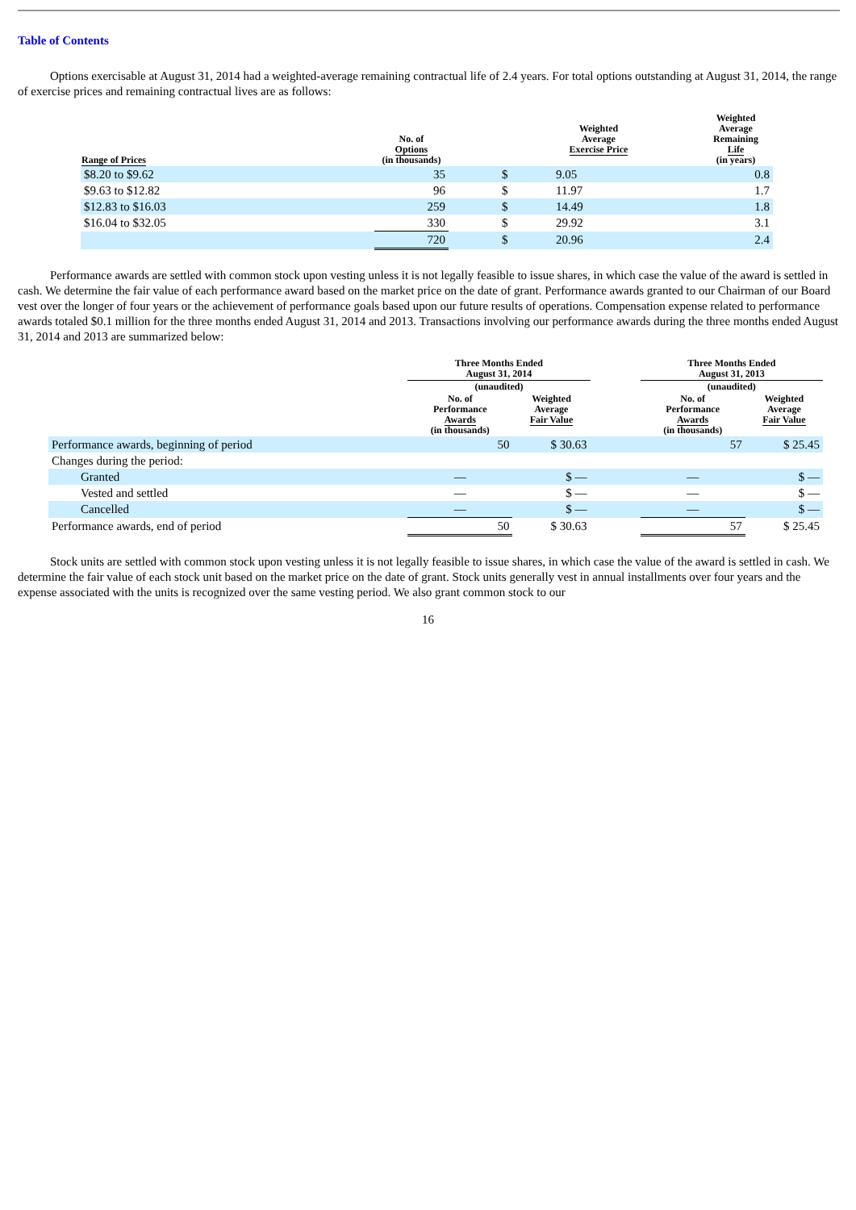Table of Contents
Options exercisable at August 31, 2014 had a weighted-average remaining contractual life of 2.4 years. For total options outstanding at August 31, 2014, the range of exercise prices and remaining contractual lives are as follows:
| Range of Prices | No. of Options (in thousands) | | Weighted Average Exercise Price | | Weighted Average Remaining Life (in years) |
| --- | --- | --- | --- | --- | --- |
| $8.20 to $9.62 | 35 | | $ | 9.05 | 0.8 |
| $9.63 to $12.82 | 96 | | $ | 11.97 | 1.7 |
| $12.83 to $16.03 | 259 | | $ | 14.49 | 1.8 |
| $16.04 to $32.05 | 330 | | $ | 29.92 | 3.1 |
| | 720 | | $ | 20.96 | 2.4 |
Performance awards are settled with common stock upon vesting unless it is not legally feasible to issue shares, in which case the value of the award is settled in cash. We determine the fair value of each performance award based on the market price on the date of grant. Performance awards granted to our Chairman of our Board vest over the longer of four years or the achievement of performance goals based upon our future results of operations. Compensation expense related to performance awards totaled $0.1 million for the three months ended August 31, 2014 and 2013. Transactions involving our performance awards during the three months ended August 31, 2014 and 2013 are summarized below:
| | Three Months Ended August 31, 2014 | | | Three Months Ended August 31, 2013 | |
| --- | --- | --- | --- | --- | --- |
| | (unaudited) | | | (unaudited) | |
| | No. of Performance Awards (in thousands) | Weighted Average Fair Value | | No. of Performance Awards (in thousands) | Weighted Average Fair Value |
| Performance awards, beginning of period | 50 | $ 30.63 | | 57 | $ 25.45 |
| Changes during the period: | | | | | |
| Granted | — | $ — | | — | $ — |
| Vested and settled | — | $ — | | — | $ — |
| Cancelled | — | $ — | | — | $ — |
| Performance awards, end of period | 50 | $ 30.63 | | 57 | $ 25.45 |
Stock units are settled with common stock upon vesting unless it is not legally feasible to issue shares, in which case the value of the award is settled in cash. We determine the fair value of each stock unit based on the market price on the date of grant. Stock units generally vest in annual installments over four years and the expense associated with the units is recognized over the same vesting period. We also grant common stock to our
16